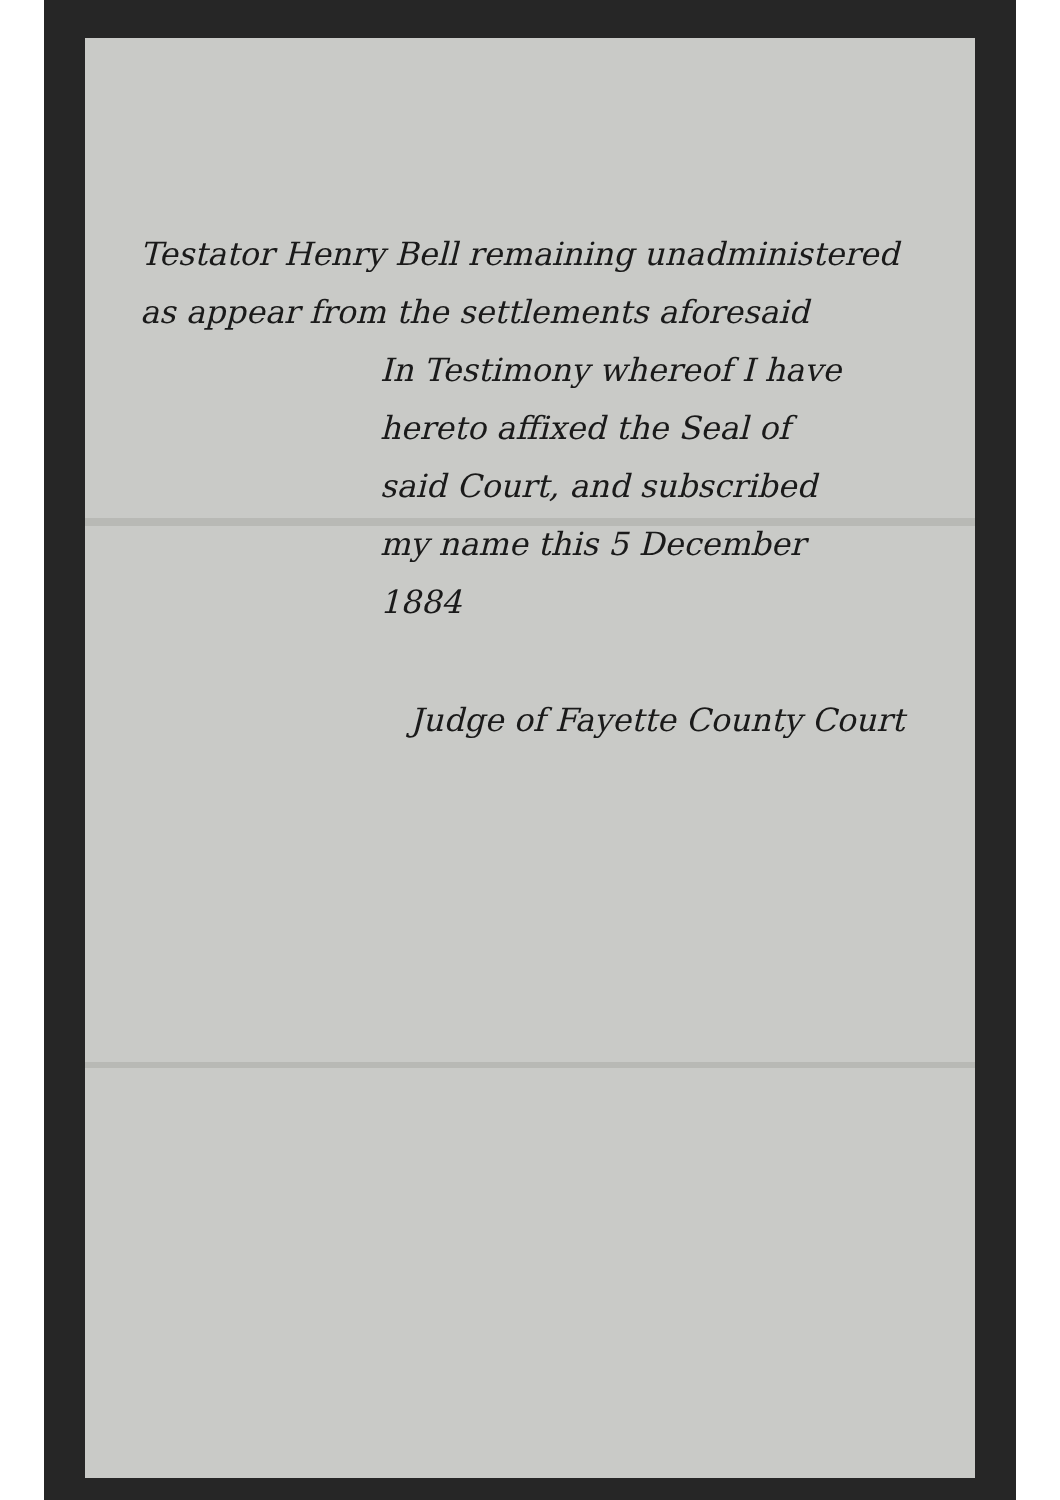Testator Henry Bell remaining unadministered
as appear from the settlements aforesaid
In Testimony whereof I have
hereto affixed the Seal of
said Court, and subscribed
my name this 5 December
1884
Judge of Fayette County Court